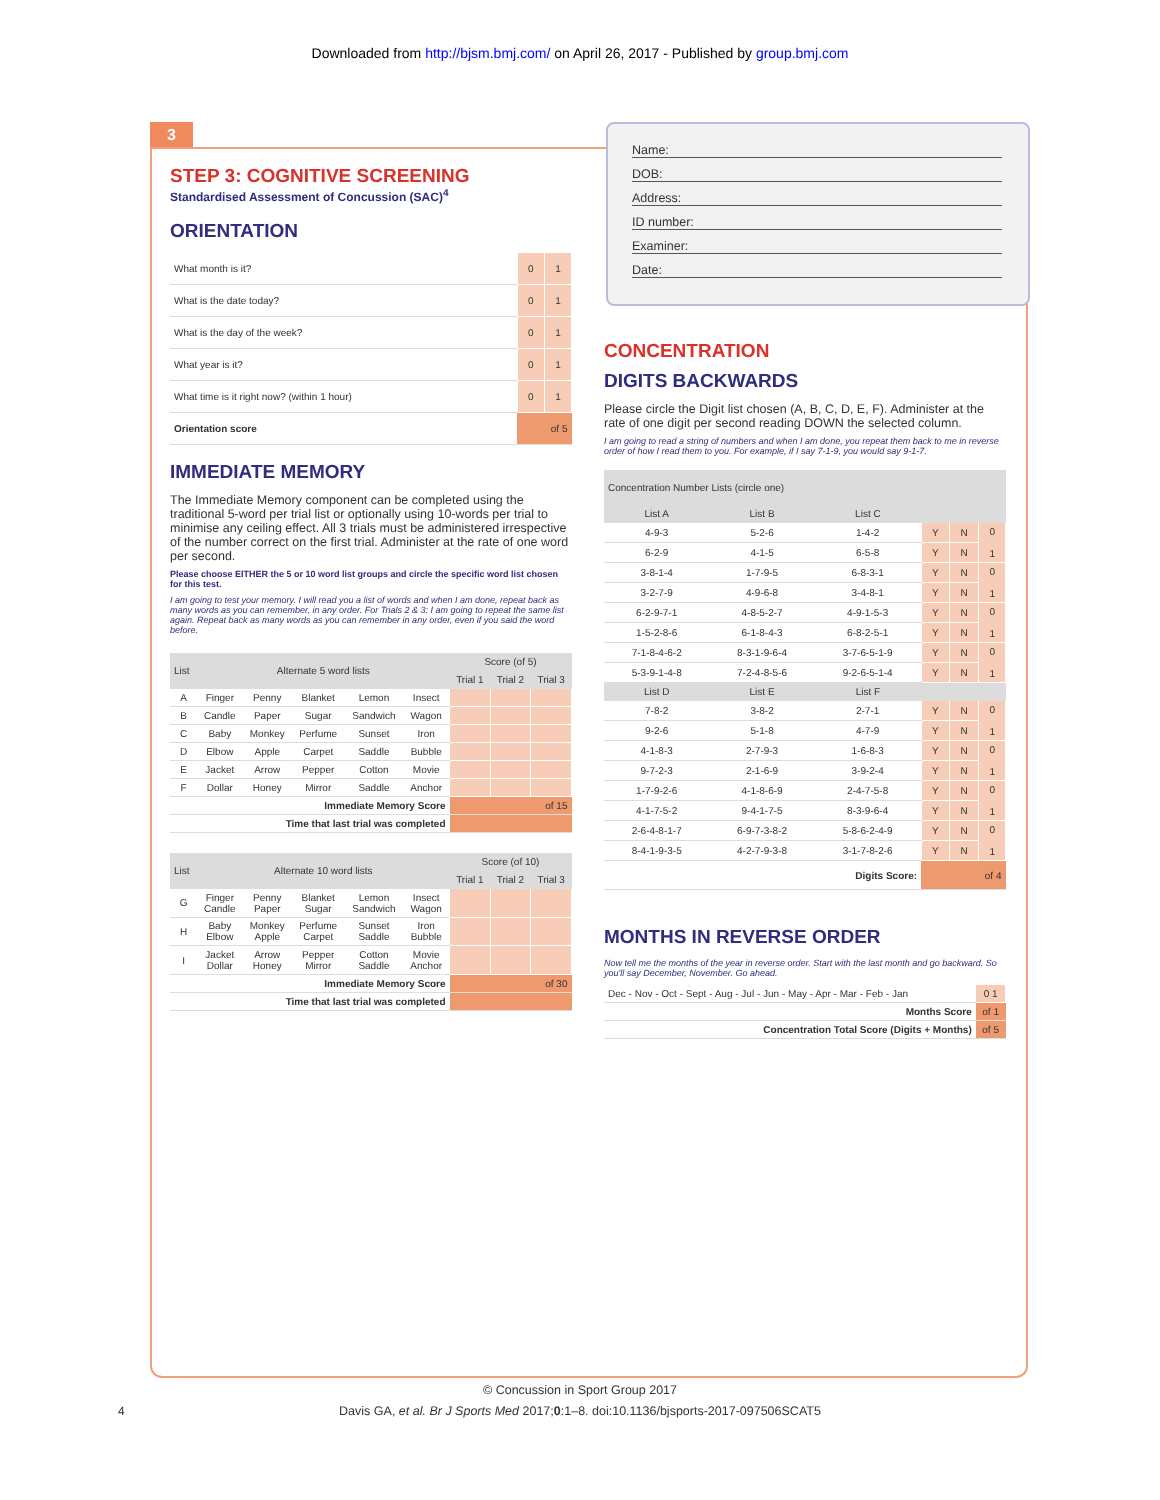Downloaded from http://bjsm.bmj.com/ on April 26, 2017 - Published by group.bmj.com
3
Name:
DOB:
Address:
ID number:
Examiner:
Date:
STEP 3: COGNITIVE SCREENING
Standardised Assessment of Concussion (SAC)<sup>4</sup>
ORIENTATION
| What month is it? | 0 | 1 |
| What is the date today? | 0 | 1 |
| What is the day of the week? | 0 | 1 |
| What year is it? | 0 | 1 |
| What time is it right now? (within 1 hour) | 0 | 1 |
| Orientation score | of 5 | |
IMMEDIATE MEMORY
The Immediate Memory component can be completed using the traditional 5-word per trial list or optionally using 10-words per trial to minimise any ceiling effect. All 3 trials must be administered irrespective of the number correct on the first trial. Administer at the rate of one word per second.
Please choose EITHER the 5 or 10 word list groups and circle the specific word list chosen for this test.
I am going to test your memory. I will read you a list of words and when I am done, repeat back as many words as you can remember, in any order. For Trials 2 & 3: I am going to repeat the same list again. Repeat back as many words as you can remember in any order, even if you said the word before.
| List | Alternate 5 word lists | | | | | Score (of 5) | | |
| --- | --- | --- | --- | --- | --- | --- | --- | --- |
| | | | | | | Trial 1 | Trial 2 | Trial 3 |
| A | Finger | Penny | Blanket | Lemon | Insect | | | |
| B | Candle | Paper | Sugar | Sandwich | Wagon | | | |
| C | Baby | Monkey | Perfume | Sunset | Iron | | | |
| D | Elbow | Apple | Carpet | Saddle | Bubble | | | |
| E | Jacket | Arrow | Pepper | Cotton | Movie | | | |
| F | Dollar | Honey | Mirror | Saddle | Anchor | | | |
| Immediate Memory Score | | | | | | of 15 | | |
| Time that last trial was completed | | | | | | | | |
| List | Alternate 10 word lists | | | | | Score (of 10) | | |
| --- | --- | --- | --- | --- | --- | --- | --- | --- |
| | | | | | | Trial 1 | Trial 2 | Trial 3 |
| G | Finger Candle | Penny Paper | Blanket Sugar | Lemon Sandwich | Insect Wagon | | | |
| H | Baby Elbow | Monkey Apple | Perfume Carpet | Sunset Saddle | Iron Bubble | | | |
| I | Jacket Dollar | Arrow Honey | Pepper Mirror | Cotton Saddle | Movie Anchor | | | |
| Immediate Memory Score | | | | | | of 30 | | |
| Time that last trial was completed | | | | | | | | |
CONCENTRATION
DIGITS BACKWARDS
Please circle the Digit list chosen (A, B, C, D, E, F). Administer at the rate of one digit per second reading DOWN the selected column.
I am going to read a string of numbers and when I am done, you repeat them back to me in reverse order of how I read them to you. For example, if I say 7-1-9, you would say 9-1-7.
| Concentration Number Lists (circle one) | | | | | |
| List A | List B | List C | | | |
| 4-9-3 | 5-2-6 | 1-4-2 | Y | N | 0 1 |
| 6-2-9 | 4-1-5 | 6-5-8 | Y | N | |
| 3-8-1-4 | 1-7-9-5 | 6-8-3-1 | Y | N | 0 1 |
| 3-2-7-9 | 4-9-6-8 | 3-4-8-1 | Y | N | |
| 6-2-9-7-1 | 4-8-5-2-7 | 4-9-1-5-3 | Y | N | 0 1 |
| 1-5-2-8-6 | 6-1-8-4-3 | 6-8-2-5-1 | Y | N | |
| 7-1-8-4-6-2 | 8-3-1-9-6-4 | 3-7-6-5-1-9 | Y | N | 0 1 |
| 5-3-9-1-4-8 | 7-2-4-8-5-6 | 9-2-6-5-1-4 | Y | N | |
| List D | List E | List F | | | |
| 7-8-2 | 3-8-2 | 2-7-1 | Y | N | 0 1 |
| 9-2-6 | 5-1-8 | 4-7-9 | Y | N | |
| 4-1-8-3 | 2-7-9-3 | 1-6-8-3 | Y | N | 0 1 |
| 9-7-2-3 | 2-1-6-9 | 3-9-2-4 | Y | N | |
| 1-7-9-2-6 | 4-1-8-6-9 | 2-4-7-5-8 | Y | N | 0 1 |
| 4-1-7-5-2 | 9-4-1-7-5 | 8-3-9-6-4 | Y | N | |
| 2-6-4-8-1-7 | 6-9-7-3-8-2 | 5-8-6-2-4-9 | Y | N | 0 1 |
| 8-4-1-9-3-5 | 4-2-7-9-3-8 | 3-1-7-8-2-6 | Y | N | |
| Digits Score: | | | of 4 | | |
MONTHS IN REVERSE ORDER
Now tell me the months of the year in reverse order. Start with the last month and go backward. So you'll say December, November. Go ahead.
| Dec - Nov - Oct - Sept - Aug - Jul - Jun - May - Apr - Mar - Feb - Jan | 0 1 |
| Months Score | of 1 |
| Concentration Total Score (Digits + Months) | of 5 |
© Concussion in Sport Group 2017
Davis GA, et al. Br J Sports Med 2017;0:1–8. doi:10.1136/bjsports-2017-097506SCAT5
4